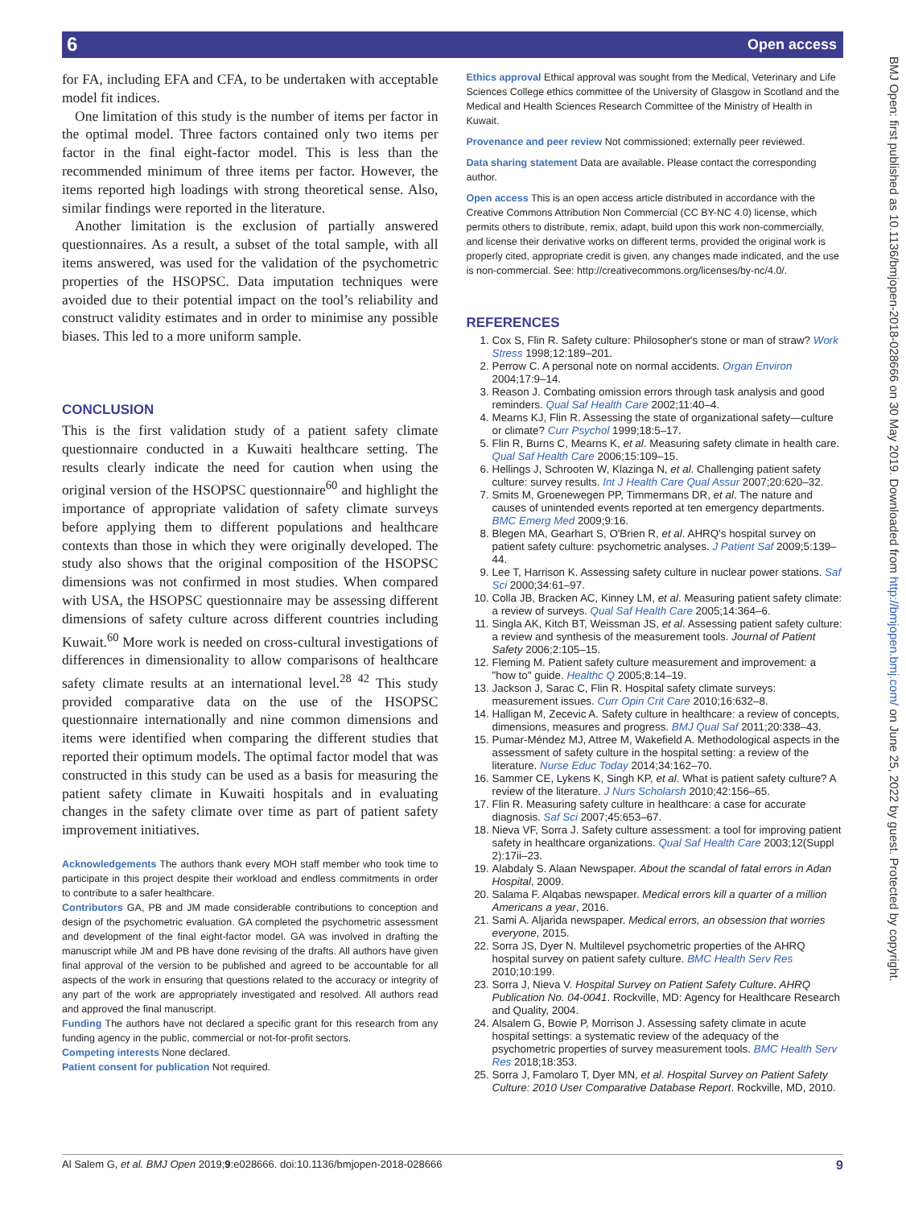6 Open access
BMJ Open: first published as 10.1136/bmjopen-2018-028666 on 30 May 2019. Downloaded from http://bmjopen.bmj.com/ on June 25, 2022 by guest. Protected by copyright.
for FA, including EFA and CFA, to be undertaken with acceptable model fit indices.
One limitation of this study is the number of items per factor in the optimal model. Three factors contained only two items per factor in the final eight-factor model. This is less than the recommended minimum of three items per factor. However, the items reported high loadings with strong theoretical sense. Also, similar findings were reported in the literature.
Another limitation is the exclusion of partially answered questionnaires. As a result, a subset of the total sample, with all items answered, was used for the validation of the psychometric properties of the HSOPSC. Data imputation techniques were avoided due to their potential impact on the tool’s reliability and construct validity estimates and in order to minimise any possible biases. This led to a more uniform sample.
CONCLUSION
This is the first validation study of a patient safety climate questionnaire conducted in a Kuwaiti healthcare setting. The results clearly indicate the need for caution when using the original version of the HSOPSC questionnaire<sup>60</sup> and highlight the importance of appropriate validation of safety climate surveys before applying them to different populations and healthcare contexts than those in which they were originally developed. The study also shows that the original composition of the HSOPSC dimensions was not confirmed in most studies. When compared with USA, the HSOPSC questionnaire may be assessing different dimensions of safety culture across different countries including Kuwait.<sup>60</sup> More work is needed on cross-cultural investigations of differences in dimensionality to allow comparisons of healthcare safety climate results at an international level.<sup>28 42</sup> This study provided comparative data on the use of the HSOPSC questionnaire internationally and nine common dimensions and items were identified when comparing the different studies that reported their optimum models. The optimal factor model that was constructed in this study can be used as a basis for measuring the patient safety climate in Kuwaiti hospitals and in evaluating changes in the safety climate over time as part of patient safety improvement initiatives.
Acknowledgements The authors thank every MOH staff member who took time to participate in this project despite their workload and endless commitments in order to contribute to a safer healthcare.
Contributors GA, PB and JM made considerable contributions to conception and design of the psychometric evaluation. GA completed the psychometric assessment and development of the final eight-factor model. GA was involved in drafting the manuscript while JM and PB have done revising of the drafts. All authors have given final approval of the version to be published and agreed to be accountable for all aspects of the work in ensuring that questions related to the accuracy or integrity of any part of the work are appropriately investigated and resolved. All authors read and approved the final manuscript.
Funding The authors have not declared a specific grant for this research from any funding agency in the public, commercial or not-for-profit sectors.
Competing interests None declared.
Patient consent for publication Not required.
Ethics approval Ethical approval was sought from the Medical, Veterinary and Life Sciences College ethics committee of the University of Glasgow in Scotland and the Medical and Health Sciences Research Committee of the Ministry of Health in Kuwait.
Provenance and peer review Not commissioned; externally peer reviewed.
Data sharing statement Data are available. Please contact the corresponding author.
Open access This is an open access article distributed in accordance with the Creative Commons Attribution Non Commercial (CC BY-NC 4.0) license, which permits others to distribute, remix, adapt, build upon this work non-commercially, and license their derivative works on different terms, provided the original work is properly cited, appropriate credit is given, any changes made indicated, and the use is non-commercial. See: http://creativecommons.org/licenses/by-nc/4.0/.
REFERENCES
1. Cox S, Flin R. Safety culture: Philosopher's stone or man of straw? Work Stress 1998;12:189–201.
2. Perrow C. A personal note on normal accidents. Organ Environ 2004;17:9–14.
3. Reason J. Combating omission errors through task analysis and good reminders. Qual Saf Health Care 2002;11:40–4.
4. Mearns KJ, Flin R. Assessing the state of organizational safety—culture or climate? Curr Psychol 1999;18:5–17.
5. Flin R, Burns C, Mearns K, et al. Measuring safety climate in health care. Qual Saf Health Care 2006;15:109–15.
6. Hellings J, Schrooten W, Klazinga N, et al. Challenging patient safety culture: survey results. Int J Health Care Qual Assur 2007;20:620–32.
7. Smits M, Groenewegen PP, Timmermans DR, et al. The nature and causes of unintended events reported at ten emergency departments. BMC Emerg Med 2009;9:16.
8. Blegen MA, Gearhart S, O'Brien R, et al. AHRQ's hospital survey on patient safety culture: psychometric analyses. J Patient Saf 2009;5:139–44.
9. Lee T, Harrison K. Assessing safety culture in nuclear power stations. Saf Sci 2000;34:61–97.
10. Colla JB, Bracken AC, Kinney LM, et al. Measuring patient safety climate: a review of surveys. Qual Saf Health Care 2005;14:364–6.
11. Singla AK, Kitch BT, Weissman JS, et al. Assessing patient safety culture: a review and synthesis of the measurement tools. Journal of Patient Safety 2006;2:105–15.
12. Fleming M. Patient safety culture measurement and improvement: a "how to" guide. Healthc Q 2005;8:14–19.
13. Jackson J, Sarac C, Flin R. Hospital safety climate surveys: measurement issues. Curr Opin Crit Care 2010;16:632–8.
14. Halligan M, Zecevic A. Safety culture in healthcare: a review of concepts, dimensions, measures and progress. BMJ Qual Saf 2011;20:338–43.
15. Pumar-Méndez MJ, Attree M, Wakefield A. Methodological aspects in the assessment of safety culture in the hospital setting: a review of the literature. Nurse Educ Today 2014;34:162–70.
16. Sammer CE, Lykens K, Singh KP, et al. What is patient safety culture? A review of the literature. J Nurs Scholarsh 2010;42:156–65.
17. Flin R. Measuring safety culture in healthcare: a case for accurate diagnosis. Saf Sci 2007;45:653–67.
18. Nieva VF, Sorra J. Safety culture assessment: a tool for improving patient safety in healthcare organizations. Qual Saf Health Care 2003;12(Suppl 2):17ii–23.
19. Alabdaly S. Alaan Newspaper. About the scandal of fatal errors in Adan Hospital, 2009.
20. Salama F. Alqabas newspaper. Medical errors kill a quarter of a million Americans a year, 2016.
21. Sami A. Aljarida newspaper. Medical errors, an obsession that worries everyone, 2015.
22. Sorra JS, Dyer N. Multilevel psychometric properties of the AHRQ hospital survey on patient safety culture. BMC Health Serv Res 2010;10:199.
23. Sorra J, Nieva V. Hospital Survey on Patient Safety Culture. AHRQ Publication No. 04-0041. Rockville, MD: Agency for Healthcare Research and Quality, 2004.
24. Alsalem G, Bowie P, Morrison J. Assessing safety climate in acute hospital settings: a systematic review of the adequacy of the psychometric properties of survey measurement tools. BMC Health Serv Res 2018;18:353.
25. Sorra J, Famolaro T, Dyer MN, et al. Hospital Survey on Patient Safety Culture: 2010 User Comparative Database Report. Rockville, MD, 2010.
Al Salem G, et al. BMJ Open 2019;9:e028666. doi:10.1136/bmjopen-2018-028666 9